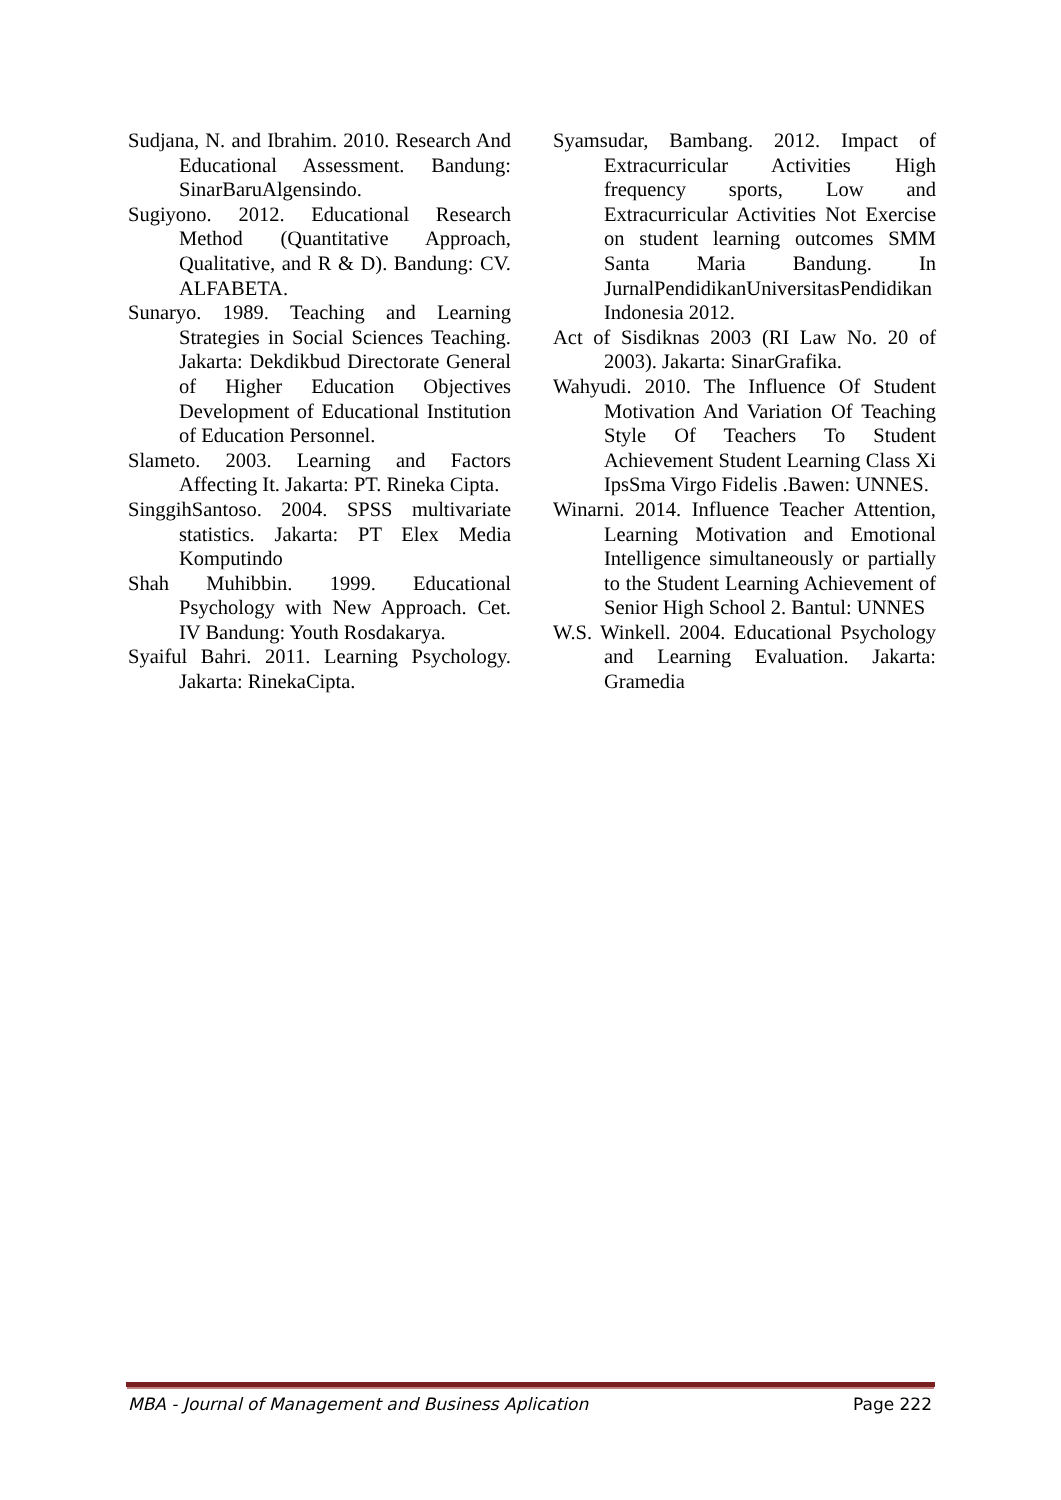Sudjana, N. and Ibrahim. 2010. Research And Educational Assessment. Bandung: SinarBaruAlgensindo.
Sugiyono. 2012. Educational Research Method (Quantitative Approach, Qualitative, and R & D). Bandung: CV. ALFABETA.
Sunaryo. 1989. Teaching and Learning Strategies in Social Sciences Teaching. Jakarta: Dekdikbud Directorate General of Higher Education Objectives Development of Educational Institution of Education Personnel.
Slameto. 2003. Learning and Factors Affecting It. Jakarta: PT. Rineka Cipta.
SinggihSantoso. 2004. SPSS multivariate statistics. Jakarta: PT Elex Media Komputindo
Shah Muhibbin. 1999. Educational Psychology with New Approach. Cet. IV Bandung: Youth Rosdakarya.
Syaiful Bahri. 2011. Learning Psychology. Jakarta: RinekaCipta.
Syamsudar, Bambang. 2012. Impact of Extracurricular Activities High frequency sports, Low and Extracurricular Activities Not Exercise on student learning outcomes SMM Santa Maria Bandung. In JurnalPendidikanUniversitasPendidikan Indonesia 2012.
Act of Sisdiknas 2003 (RI Law No. 20 of 2003). Jakarta: SinarGrafika.
Wahyudi. 2010. The Influence Of Student Motivation And Variation Of Teaching Style Of Teachers To Student Achievement Student Learning Class Xi IpsSma Virgo Fidelis .Bawen: UNNES.
Winarni. 2014. Influence Teacher Attention, Learning Motivation and Emotional Intelligence simultaneously or partially to the Student Learning Achievement of Senior High School 2. Bantul: UNNES
W.S. Winkell. 2004. Educational Psychology and Learning Evaluation. Jakarta: Gramedia
MBA - Journal of Management and Business Aplication Page 222